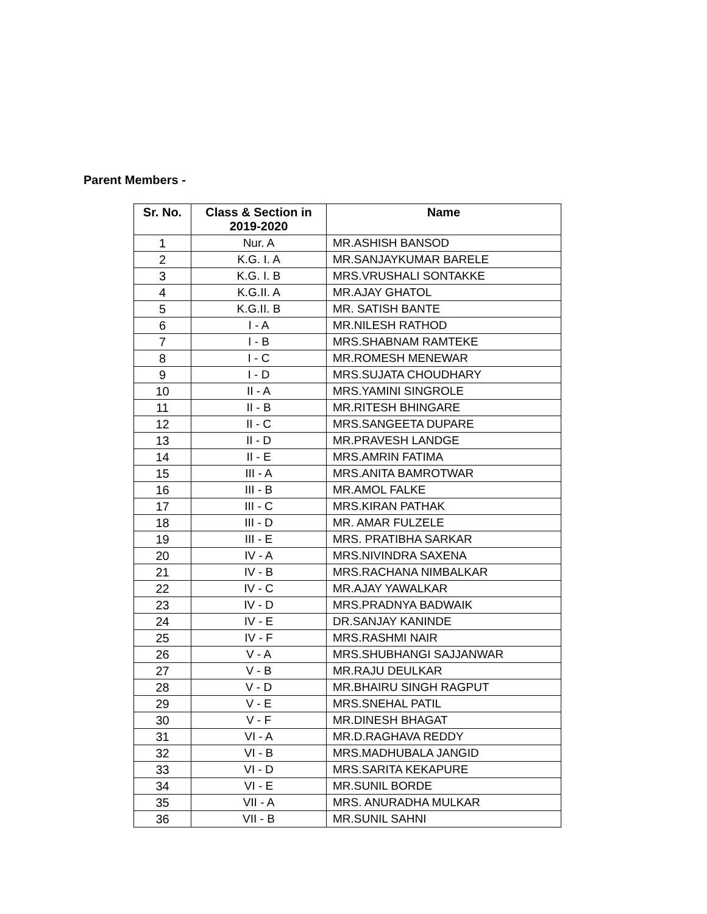Parent Members -
| Sr. No. | Class & Section in 2019-2020 | Name |
| --- | --- | --- |
| 1 | Nur. A | MR.ASHISH BANSOD |
| 2 | K.G. I. A | MR.SANJAYKUMAR BARELE |
| 3 | K.G. I. B | MRS.VRUSHALI SONTAKKE |
| 4 | K.G.II. A | MR.AJAY GHATOL |
| 5 | K.G.II. B | MR. SATISH BANTE |
| 6 | I - A | MR.NILESH RATHOD |
| 7 | I - B | MRS.SHABNAM RAMTEKE |
| 8 | I - C | MR.ROMESH MENEWAR |
| 9 | I - D | MRS.SUJATA CHOUDHARY |
| 10 | II - A | MRS.YAMINI SINGROLE |
| 11 | II - B | MR.RITESH BHINGARE |
| 12 | II - C | MRS.SANGEETA DUPARE |
| 13 | II - D | MR.PRAVESH LANDGE |
| 14 | II - E | MRS.AMRIN FATIMA |
| 15 | III - A | MRS.ANITA BAMROTWAR |
| 16 | III - B | MR.AMOL FALKE |
| 17 | III - C | MRS.KIRAN PATHAK |
| 18 | III - D | MR. AMAR FULZELE |
| 19 | III - E | MRS. PRATIBHA SARKAR |
| 20 | IV - A | MRS.NIVINDRA SAXENA |
| 21 | IV - B | MRS.RACHANA NIMBALKAR |
| 22 | IV - C | MR.AJAY YAWALKAR |
| 23 | IV - D | MRS.PRADNYA BADWAIK |
| 24 | IV - E | DR.SANJAY KANINDE |
| 25 | IV - F | MRS.RASHMI NAIR |
| 26 | V - A | MRS.SHUBHANGI SAJJANWAR |
| 27 | V - B | MR.RAJU DEULKAR |
| 28 | V - D | MR.BHAIRU SINGH RAGPUT |
| 29 | V - E | MRS.SNEHAL PATIL |
| 30 | V - F | MR.DINESH BHAGAT |
| 31 | VI - A | MR.D.RAGHAVA REDDY |
| 32 | VI - B | MRS.MADHUBALA JANGID |
| 33 | VI - D | MRS.SARITA KEKAPURE |
| 34 | VI - E | MR.SUNIL BORDE |
| 35 | VII - A | MRS. ANURADHA MULKAR |
| 36 | VII - B | MR.SUNIL SAHNI |